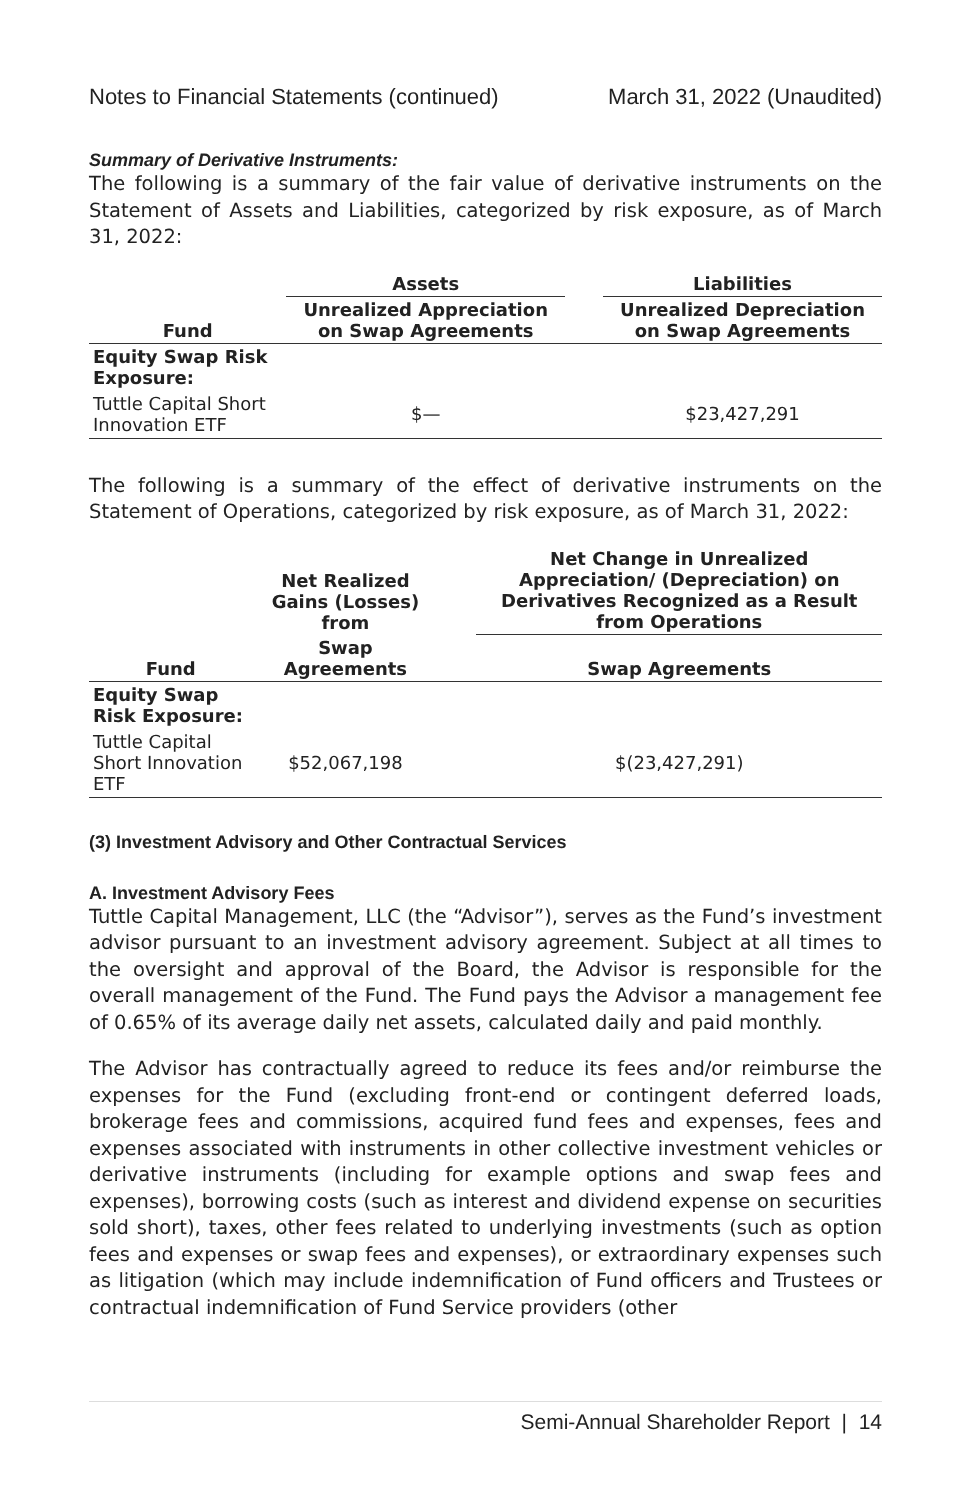Notes to Financial Statements (continued) March 31, 2022 (Unaudited)
Summary of Derivative Instruments:
The following is a summary of the fair value of derivative instruments on the Statement of Assets and Liabilities, categorized by risk exposure, as of March 31, 2022:
| | Assets | | Liabilities |
| --- | --- | --- | --- |
| Fund | Unrealized Appreciation on Swap Agreements | | Unrealized Depreciation on Swap Agreements |
| Equity Swap Risk Exposure: | | | |
| Tuttle Capital Short Innovation ETF | $— | | $23,427,291 |
The following is a summary of the effect of derivative instruments on the Statement of Operations, categorized by risk exposure, as of March 31, 2022:
| | Net Realized Gains (Losses) from | | Net Change in Unrealized Appreciation/ (Depreciation) on Derivatives Recognized as a Result from Operations |
| --- | --- | --- | --- |
| Fund | Swap Agreements | | Swap Agreements |
| Equity Swap Risk Exposure: | | | |
| Tuttle Capital Short Innovation ETF | $52,067,198 | | $(23,427,291) |
(3) Investment Advisory and Other Contractual Services
A. Investment Advisory Fees
Tuttle Capital Management, LLC (the “Advisor”), serves as the Fund’s investment advisor pursuant to an investment advisory agreement. Subject at all times to the oversight and approval of the Board, the Advisor is responsible for the overall management of the Fund. The Fund pays the Advisor a management fee of 0.65% of its average daily net assets, calculated daily and paid monthly.
The Advisor has contractually agreed to reduce its fees and/or reimburse the expenses for the Fund (excluding front-end or contingent deferred loads, brokerage fees and commissions, acquired fund fees and expenses, fees and expenses associated with instruments in other collective investment vehicles or derivative instruments (including for example options and swap fees and expenses), borrowing costs (such as interest and dividend expense on securities sold short), taxes, other fees related to underlying investments (such as option fees and expenses or swap fees and expenses), or extraordinary expenses such as litigation (which may include indemnification of Fund officers and Trustees or contractual indemnification of Fund Service providers (other
Semi-Annual Shareholder Report | 14